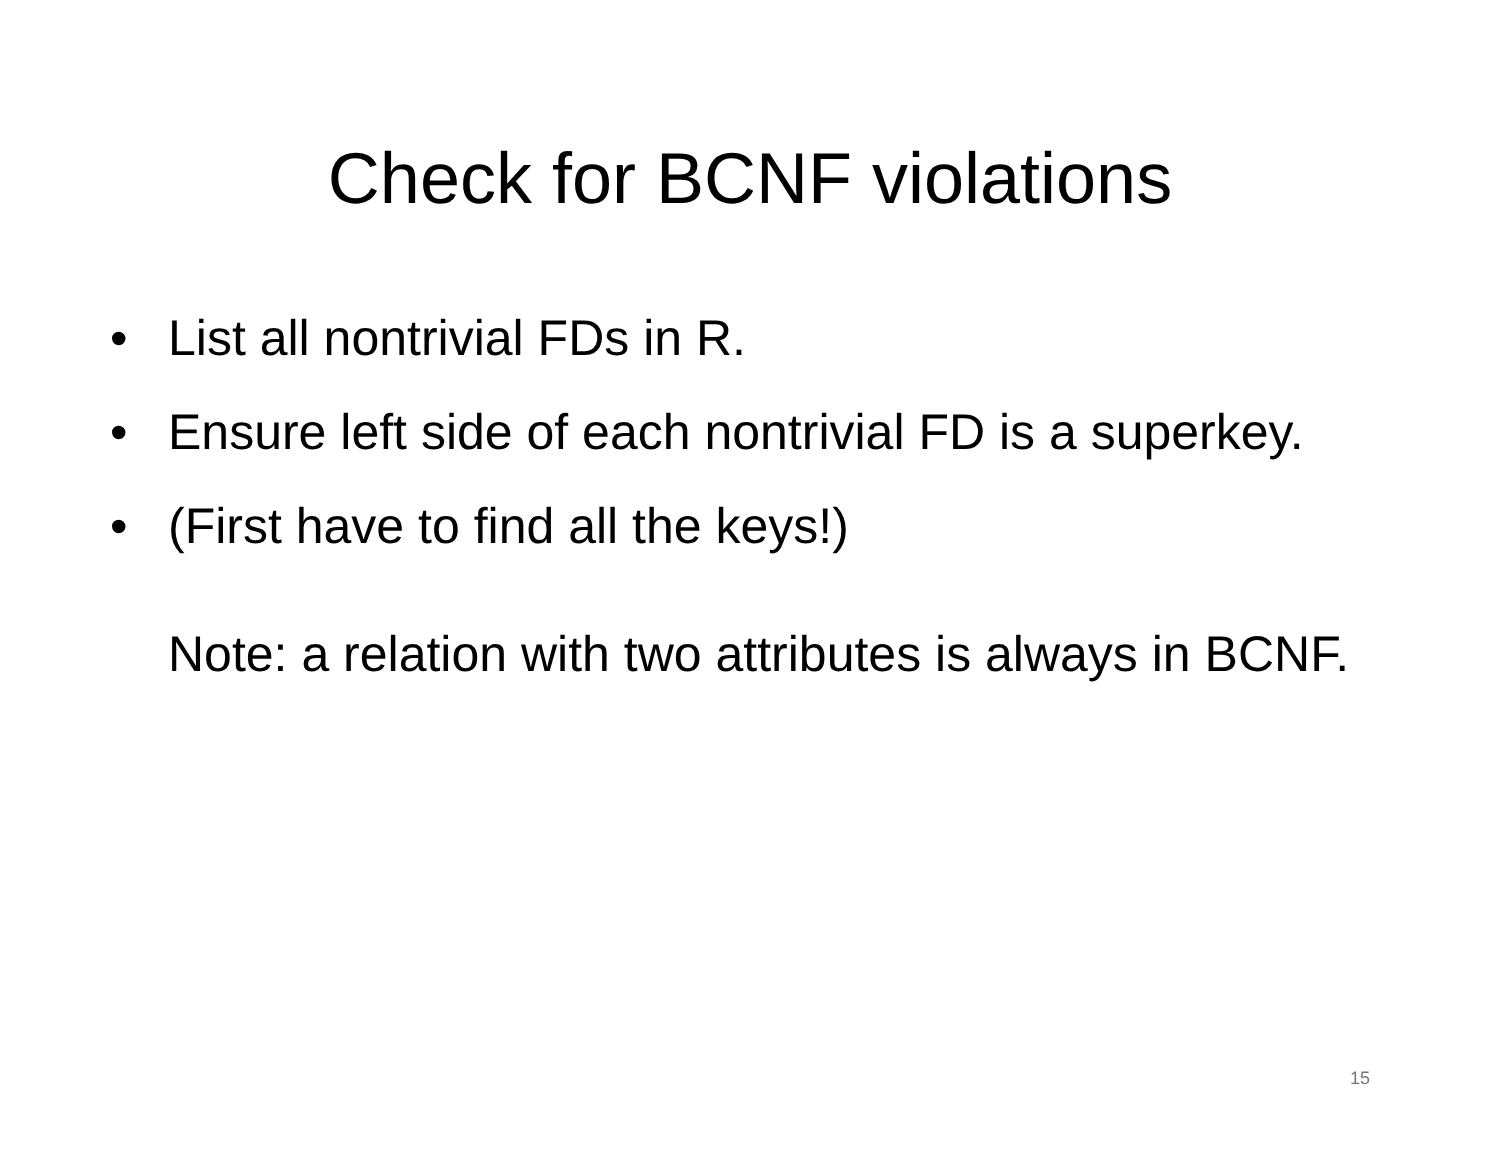Check for BCNF violations
• List all nontrivial FDs in R.
• Ensure left side of each nontrivial FD is a superkey.
• (First have to find all the keys!)
Note: a relation with two attributes is always in BCNF.
15